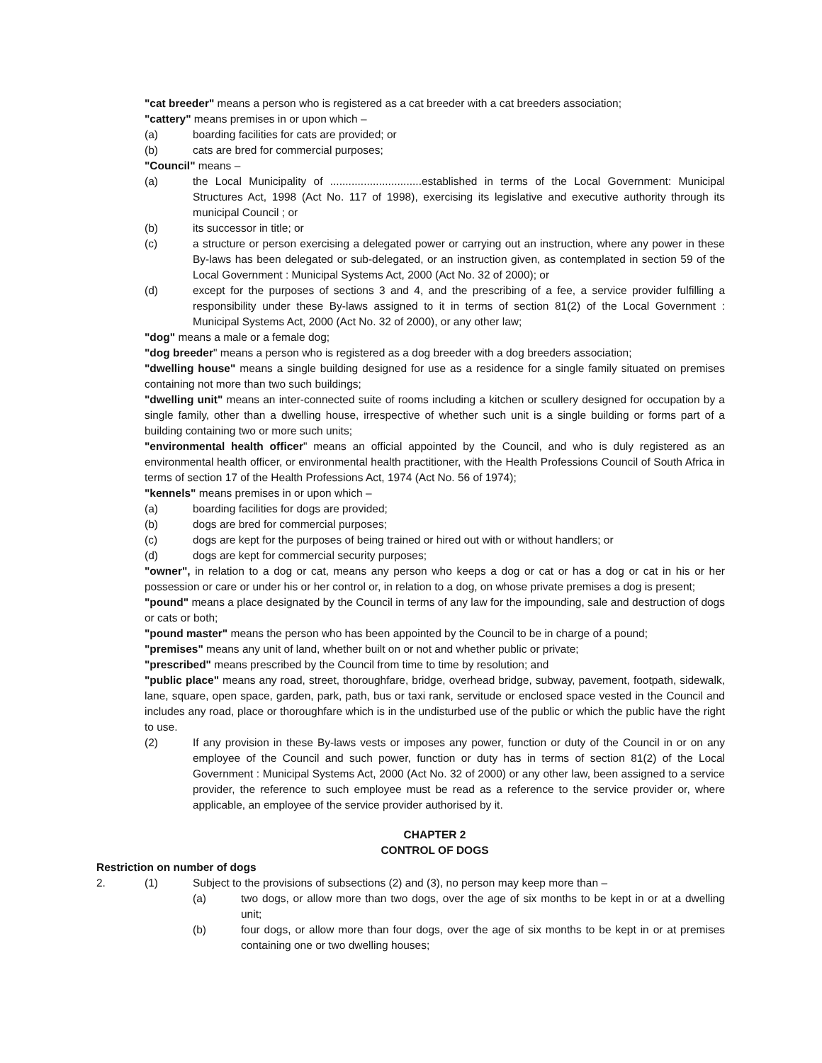"cat breeder" means a person who is registered as a cat breeder with a cat breeders association;
"cattery" means premises in or upon which –
(a) boarding facilities for cats are provided; or
(b) cats are bred for commercial purposes;
"Council" means –
(a) the Local Municipality of ..............................established in terms of the Local Government: Municipal Structures Act, 1998 (Act No. 117 of 1998), exercising its legislative and executive authority through its municipal Council ; or
(b) its successor in title; or
(c) a structure or person exercising a delegated power or carrying out an instruction, where any power in these By-laws has been delegated or sub-delegated, or an instruction given, as contemplated in section 59 of the Local Government : Municipal Systems Act, 2000 (Act No. 32 of 2000); or
(d) except for the purposes of sections 3 and 4, and the prescribing of a fee, a service provider fulfilling a responsibility under these By-laws assigned to it in terms of section 81(2) of the Local Government : Municipal Systems Act, 2000 (Act No. 32 of 2000), or any other law;
"dog" means a male or a female dog;
"dog breeder" means a person who is registered as a dog breeder with a dog breeders association;
"dwelling house" means a single building designed for use as a residence for a single family situated on premises containing not more than two such buildings;
"dwelling unit" means an inter-connected suite of rooms including a kitchen or scullery designed for occupation by a single family, other than a dwelling house, irrespective of whether such unit is a single building or forms part of a building containing two or more such units;
"environmental health officer" means an official appointed by the Council, and who is duly registered as an environmental health officer, or environmental health practitioner, with the Health Professions Council of South Africa in terms of section 17 of the Health Professions Act, 1974 (Act No. 56 of 1974);
"kennels" means premises in or upon which –
(a) boarding facilities for dogs are provided;
(b) dogs are bred for commercial purposes;
(c) dogs are kept for the purposes of being trained or hired out with or without handlers; or
(d) dogs are kept for commercial security purposes;
"owner", in relation to a dog or cat, means any person who keeps a dog or cat or has a dog or cat in his or her possession or care or under his or her control or, in relation to a dog, on whose private premises a dog is present;
"pound" means a place designated by the Council in terms of any law for the impounding, sale and destruction of dogs or cats or both;
"pound master" means the person who has been appointed by the Council to be in charge of a pound;
"premises" means any unit of land, whether built on or not and whether public or private;
"prescribed" means prescribed by the Council from time to time by resolution; and
"public place" means any road, street, thoroughfare, bridge, overhead bridge, subway, pavement, footpath, sidewalk, lane, square, open space, garden, park, path, bus or taxi rank, servitude or enclosed space vested in the Council and includes any road, place or thoroughfare which is in the undisturbed use of the public or which the public have the right to use.
(2) If any provision in these By-laws vests or imposes any power, function or duty of the Council in or on any employee of the Council and such power, function or duty has in terms of section 81(2) of the Local Government : Municipal Systems Act, 2000 (Act No. 32 of 2000) or any other law, been assigned to a service provider, the reference to such employee must be read as a reference to the service provider or, where applicable, an employee of the service provider authorised by it.
CHAPTER 2
CONTROL OF DOGS
Restriction on number of dogs
2. (1) Subject to the provisions of subsections (2) and (3), no person may keep more than –
(a) two dogs, or allow more than two dogs, over the age of six months to be kept in or at a dwelling unit;
(b) four dogs, or allow more than four dogs, over the age of six months to be kept in or at premises containing one or two dwelling houses;